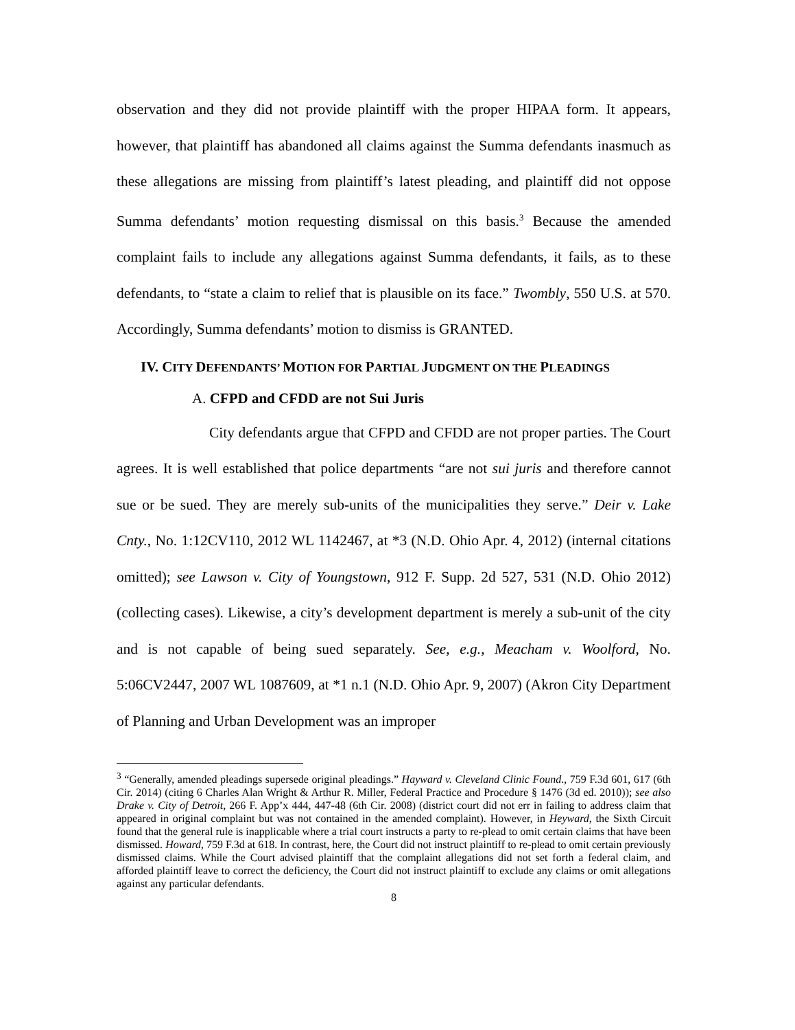observation and they did not provide plaintiff with the proper HIPAA form. It appears, however, that plaintiff has abandoned all claims against the Summa defendants inasmuch as these allegations are missing from plaintiff’s latest pleading, and plaintiff did not oppose Summa defendants’ motion requesting dismissal on this basis.<sup>3</sup> Because the amended complaint fails to include any allegations against Summa defendants, it fails, as to these defendants, to “state a claim to relief that is plausible on its face.” Twombly, 550 U.S. at 570. Accordingly, Summa defendants’ motion to dismiss is GRANTED.
IV. CITY DEFENDANTS’ MOTION FOR PARTIAL JUDGMENT ON THE PLEADINGS
A. CFPD and CFDD are not Sui Juris
City defendants argue that CFPD and CFDD are not proper parties. The Court agrees. It is well established that police departments “are not sui juris and therefore cannot sue or be sued. They are merely sub-units of the municipalities they serve.” Deir v. Lake Cnty., No. 1:12CV110, 2012 WL 1142467, at *3 (N.D. Ohio Apr. 4, 2012) (internal citations omitted); see Lawson v. City of Youngstown, 912 F. Supp. 2d 527, 531 (N.D. Ohio 2012) (collecting cases). Likewise, a city’s development department is merely a sub-unit of the city and is not capable of being sued separately. See, e.g., Meacham v. Woolford, No. 5:06CV2447, 2007 WL 1087609, at *1 n.1 (N.D. Ohio Apr. 9, 2007) (Akron City Department of Planning and Urban Development was an improper
<sup>3</sup> “Generally, amended pleadings supersede original pleadings.” Hayward v. Cleveland Clinic Found., 759 F.3d 601, 617 (6th Cir. 2014) (citing 6 Charles Alan Wright & Arthur R. Miller, Federal Practice and Procedure § 1476 (3d ed. 2010)); see also Drake v. City of Detroit, 266 F. App’x 444, 447-48 (6th Cir. 2008) (district court did not err in failing to address claim that appeared in original complaint but was not contained in the amended complaint). However, in Heyward, the Sixth Circuit found that the general rule is inapplicable where a trial court instructs a party to re-plead to omit certain claims that have been dismissed. Howard, 759 F.3d at 618. In contrast, here, the Court did not instruct plaintiff to re-plead to omit certain previously dismissed claims. While the Court advised plaintiff that the complaint allegations did not set forth a federal claim, and afforded plaintiff leave to correct the deficiency, the Court did not instruct plaintiff to exclude any claims or omit allegations against any particular defendants.
8